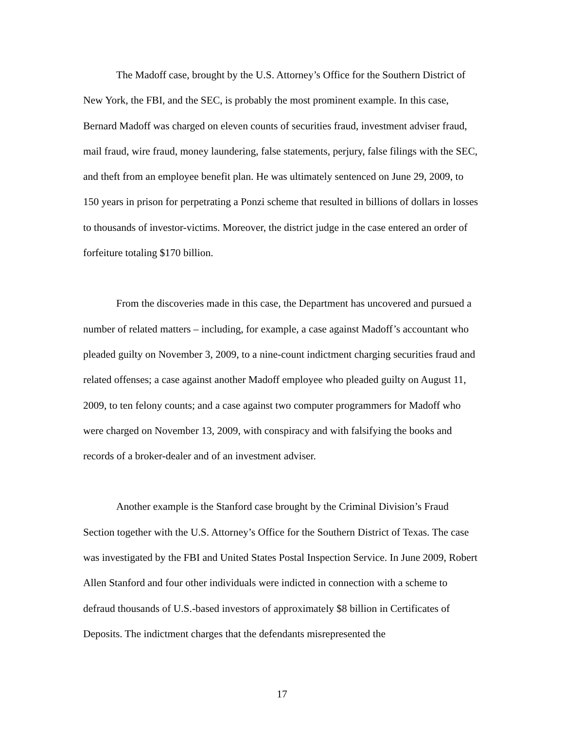The Madoff case, brought by the U.S. Attorney’s Office for the Southern District of New York, the FBI, and the SEC, is probably the most prominent example. In this case, Bernard Madoff was charged on eleven counts of securities fraud, investment adviser fraud, mail fraud, wire fraud, money laundering, false statements, perjury, false filings with the SEC, and theft from an employee benefit plan. He was ultimately sentenced on June 29, 2009, to 150 years in prison for perpetrating a Ponzi scheme that resulted in billions of dollars in losses to thousands of investor-victims. Moreover, the district judge in the case entered an order of forfeiture totaling $170 billion.
From the discoveries made in this case, the Department has uncovered and pursued a number of related matters – including, for example, a case against Madoff’s accountant who pleaded guilty on November 3, 2009, to a nine-count indictment charging securities fraud and related offenses; a case against another Madoff employee who pleaded guilty on August 11, 2009, to ten felony counts; and a case against two computer programmers for Madoff who were charged on November 13, 2009, with conspiracy and with falsifying the books and records of a broker-dealer and of an investment adviser.
Another example is the Stanford case brought by the Criminal Division’s Fraud Section together with the U.S. Attorney’s Office for the Southern District of Texas. The case was investigated by the FBI and United States Postal Inspection Service. In June 2009, Robert Allen Stanford and four other individuals were indicted in connection with a scheme to defraud thousands of U.S.-based investors of approximately $8 billion in Certificates of Deposits. The indictment charges that the defendants misrepresented the
17